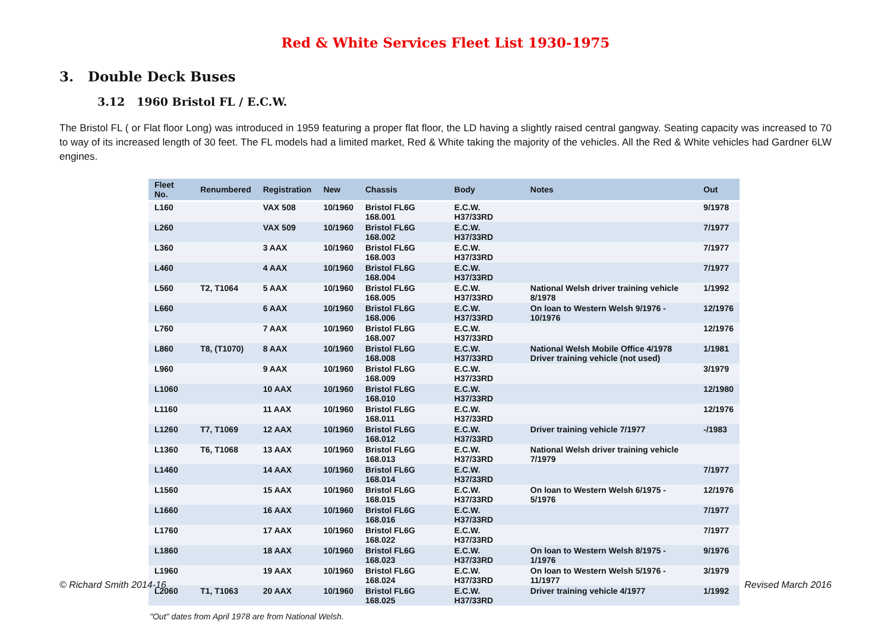Red & White Services Fleet List 1930-1975
3. Double Deck Buses
3.12 1960 Bristol FL / E.C.W.
The Bristol FL ( or Flat floor Long) was introduced in 1959 featuring a proper flat floor, the LD having a slightly raised central gangway. Seating capacity was increased to 70 to way of its increased length of 30 feet. The FL models had a limited market, Red & White taking the majority of the vehicles. All the Red & White vehicles had Gardner 6LW engines.
| Fleet No. | Renumbered | Registration | New | Chassis | Body | Notes | Out |
| --- | --- | --- | --- | --- | --- | --- | --- |
| L160 | | VAX 508 | 10/1960 | Bristol FL6G 168.001 | E.C.W. H37/33RD | | 9/1978 |
| L260 | | VAX 509 | 10/1960 | Bristol FL6G 168.002 | E.C.W. H37/33RD | | 7/1977 |
| L360 | | 3 AAX | 10/1960 | Bristol FL6G 168.003 | E.C.W. H37/33RD | | 7/1977 |
| L460 | | 4 AAX | 10/1960 | Bristol FL6G 168.004 | E.C.W. H37/33RD | | 7/1977 |
| L560 | T2, T1064 | 5 AAX | 10/1960 | Bristol FL6G 168.005 | E.C.W. H37/33RD | National Welsh driver training vehicle 8/1978 | 1/1992 |
| L660 | | 6 AAX | 10/1960 | Bristol FL6G 168.006 | E.C.W. H37/33RD | On loan to Western Welsh 9/1976 - 10/1976 | 12/1976 |
| L760 | | 7 AAX | 10/1960 | Bristol FL6G 168.007 | E.C.W. H37/33RD | | 12/1976 |
| L860 | T8, (T1070) | 8 AAX | 10/1960 | Bristol FL6G 168.008 | E.C.W. H37/33RD | National Welsh Mobile Office 4/1978 Driver training vehicle (not used) | 1/1981 |
| L960 | | 9 AAX | 10/1960 | Bristol FL6G 168.009 | E.C.W. H37/33RD | | 3/1979 |
| L1060 | | 10 AAX | 10/1960 | Bristol FL6G 168.010 | E.C.W. H37/33RD | | 12/1980 |
| L1160 | | 11 AAX | 10/1960 | Bristol FL6G 168.011 | E.C.W. H37/33RD | | 12/1976 |
| L1260 | T7, T1069 | 12 AAX | 10/1960 | Bristol FL6G 168.012 | E.C.W. H37/33RD | Driver training vehicle 7/1977 | -/1983 |
| L1360 | T6, T1068 | 13 AAX | 10/1960 | Bristol FL6G 168.013 | E.C.W. H37/33RD | National Welsh driver training vehicle 7/1979 | |
| L1460 | | 14 AAX | 10/1960 | Bristol FL6G 168.014 | E.C.W. H37/33RD | | 7/1977 |
| L1560 | | 15 AAX | 10/1960 | Bristol FL6G 168.015 | E.C.W. H37/33RD | On loan to Western Welsh 6/1975 - 5/1976 | 12/1976 |
| L1660 | | 16 AAX | 10/1960 | Bristol FL6G 168.016 | E.C.W. H37/33RD | | 7/1977 |
| L1760 | | 17 AAX | 10/1960 | Bristol FL6G 168.022 | E.C.W. H37/33RD | | 7/1977 |
| L1860 | | 18 AAX | 10/1960 | Bristol FL6G 168.023 | E.C.W. H37/33RD | On loan to Western Welsh 8/1975 - 1/1976 | 9/1976 |
| L1960 | | 19 AAX | 10/1960 | Bristol FL6G 168.024 | E.C.W. H37/33RD | On loan to Western Welsh 5/1976 - 11/1977 | 3/1979 |
| L2060 | T1, T1063 | 20 AAX | 10/1960 | Bristol FL6G 168.025 | E.C.W. H37/33RD | Driver training vehicle 4/1977 | 1/1992 |
"Out" dates from April 1978 are from National Welsh.
© Richard Smith 2014-16 Revised March 2016